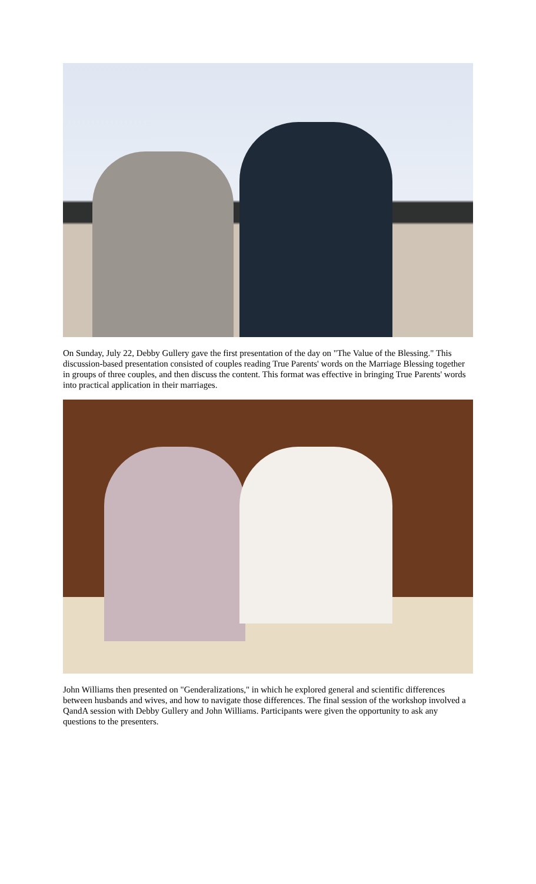On Sunday, July 22, Debby Gullery gave the first presentation of the day on "The Value of the Blessing." This discussion-based presentation consisted of couples reading True Parents' words on the Marriage Blessing together in groups of three couples, and then discuss the content. This format was effective in bringing True Parents' words into practical application in their marriages.
John Williams then presented on "Genderalizations," in which he explored general and scientific differences between husbands and wives, and how to navigate those differences. The final session of the workshop involved a QandA session with Debby Gullery and John Williams. Participants were given the opportunity to ask any questions to the presenters.